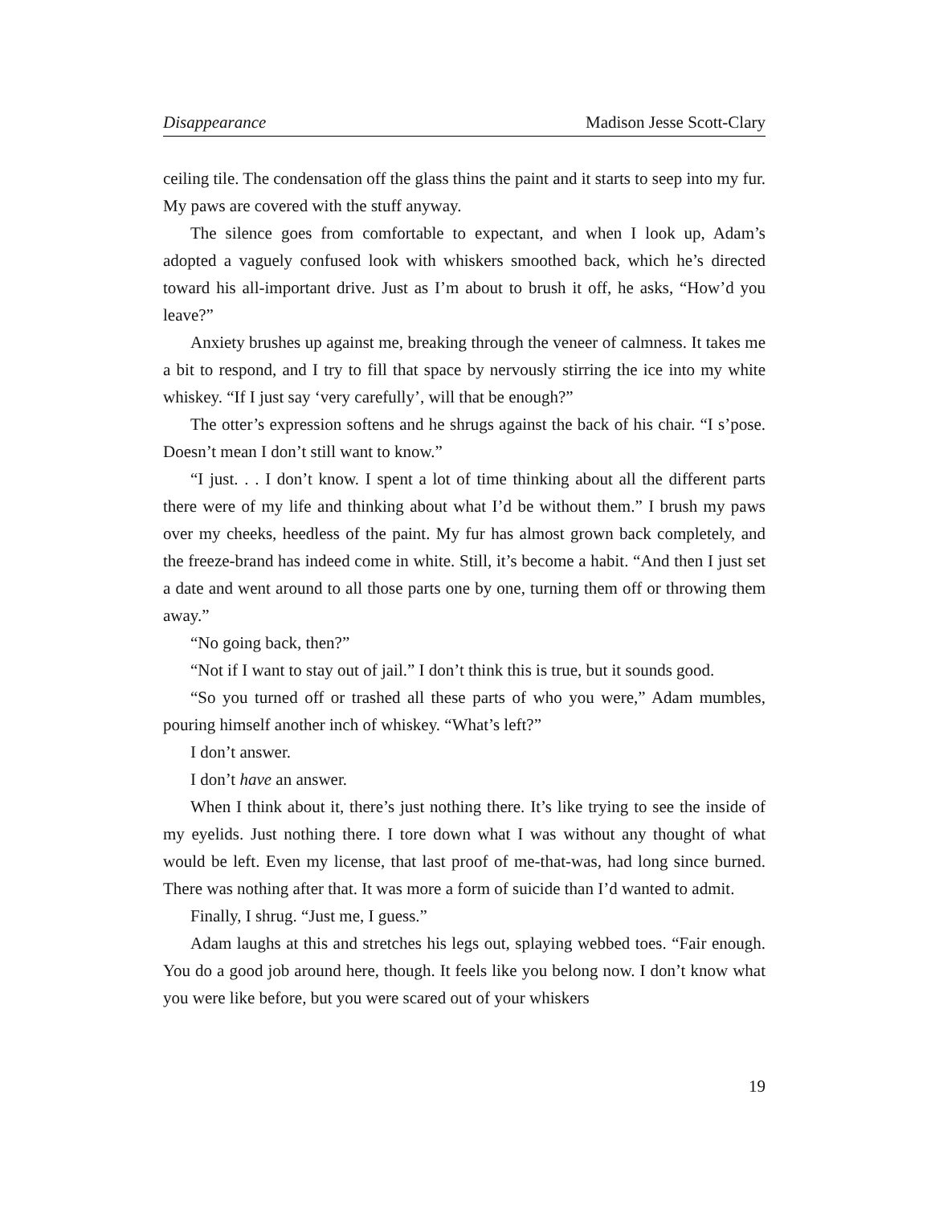Disappearance Madison Jesse Scott-Clary
ceiling tile. The condensation off the glass thins the paint and it starts to seep into my fur. My paws are covered with the stuff anyway.
The silence goes from comfortable to expectant, and when I look up, Adam’s adopted a vaguely confused look with whiskers smoothed back, which he’s directed toward his all-important drive. Just as I’m about to brush it off, he asks, “How’d you leave?”
Anxiety brushes up against me, breaking through the veneer of calmness. It takes me a bit to respond, and I try to fill that space by nervously stirring the ice into my white whiskey. “If I just say ‘very carefully’, will that be enough?”
The otter’s expression softens and he shrugs against the back of his chair. “I s’pose. Doesn’t mean I don’t still want to know.”
“I just. . . I don’t know. I spent a lot of time thinking about all the different parts there were of my life and thinking about what I’d be without them.” I brush my paws over my cheeks, heedless of the paint. My fur has almost grown back completely, and the freeze-brand has indeed come in white. Still, it’s become a habit. “And then I just set a date and went around to all those parts one by one, turning them off or throwing them away.”
“No going back, then?”
“Not if I want to stay out of jail.” I don’t think this is true, but it sounds good.
“So you turned off or trashed all these parts of who you were,” Adam mumbles, pouring himself another inch of whiskey. “What’s left?”
I don’t answer.
I don’t have an answer.
When I think about it, there’s just nothing there. It’s like trying to see the inside of my eyelids. Just nothing there. I tore down what I was without any thought of what would be left. Even my license, that last proof of me-that-was, had long since burned. There was nothing after that. It was more a form of suicide than I’d wanted to admit.
Finally, I shrug. “Just me, I guess.”
Adam laughs at this and stretches his legs out, splaying webbed toes. “Fair enough. You do a good job around here, though. It feels like you belong now. I don’t know what you were like before, but you were scared out of your whiskers
19